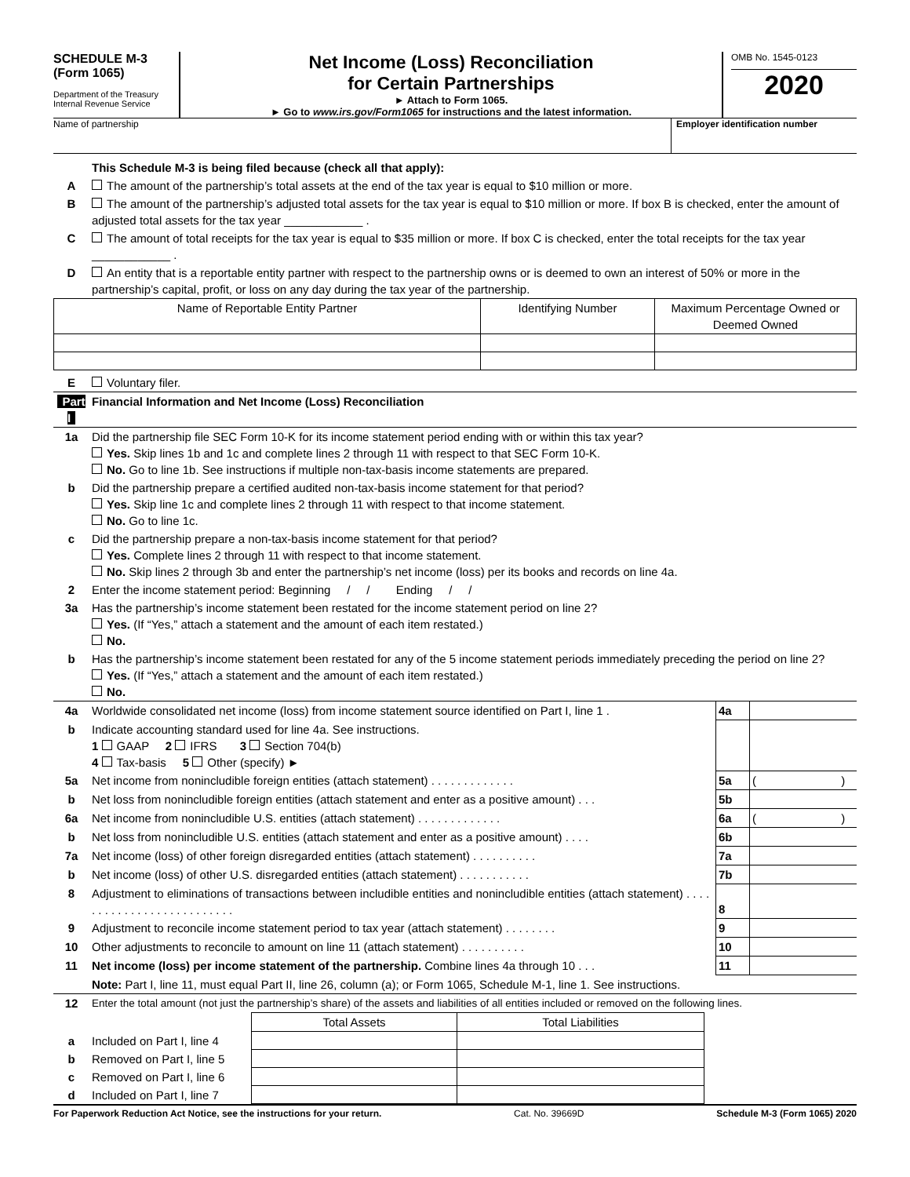SCHEDULE M-3
(Form 1065)
Department of the Treasury
Internal Revenue Service
Net Income (Loss) Reconciliation
for Certain Partnerships
► Attach to Form 1065.
► Go to www.irs.gov/Form1065 for instructions and the latest information.
OMB No. 1545-0123
2020
Name of partnership Employer identification number
| | This Schedule M-3 is being filed because (check all that apply): |
| A | The amount of the partnership’s total assets at the end of the tax year is equal to $10 million or more. |
| B | The amount of the partnership’s adjusted total assets for the tax year is equal to $10 million or more. If box B is checked, enter the amount of adjusted total assets for the tax year ____________ . |
| C | The amount of total receipts for the tax year is equal to $35 million or more. If box C is checked, enter the total receipts for the tax year ____________ . |
| D | An entity that is a reportable entity partner with respect to the partnership owns or is deemed to own an interest of 50% or more in the partnership’s capital, profit, or loss on any day during the tax year of the partnership. |
| Name of Reportable Entity Partner | Identifying Number | Maximum Percentage Owned or Deemed Owned |
| E | Voluntary filer. | | |
| Part I | Financial Information and Net Income (Loss) Reconciliation | | |
| 1a | Did the partnership file SEC Form 10-K for its income statement period ending with or within this tax year? Yes. Skip lines 1b and 1c and complete lines 2 through 11 with respect to that SEC Form 10-K. No. Go to line 1b. See instructions if multiple non-tax-basis income statements are prepared. | | |
| b | Did the partnership prepare a certified audited non-tax-basis income statement for that period? Yes. Skip line 1c and complete lines 2 through 11 with respect to that income statement. No. Go to line 1c. | | |
| c | Did the partnership prepare a non-tax-basis income statement for that period? Yes. Complete lines 2 through 11 with respect to that income statement. No. Skip lines 2 through 3b and enter the partnership’s net income (loss) per its books and records on line 4a. | | |
| 2 | Enter the income statement period: Beginning / / Ending / / | | |
| 3a | Has the partnership’s income statement been restated for the income statement period on line 2? Yes. (If “Yes,” attach a statement and the amount of each item restated.) No. | | |
| b | Has the partnership’s income statement been restated for any of the 5 income statement periods immediately preceding the period on line 2? Yes. (If “Yes,” attach a statement and the amount of each item restated.) No. | | |
| 4a | Worldwide consolidated net income (loss) from income statement source identified on Part I, line 1 . | 4a | |
| b | Indicate accounting standard used for line 4a. See instructions. 1 GAAP 2 IFRS 3 Section 704(b) 4 Tax-basis 5 Other (specify) ► | | |
| 5a | Net income from nonincludible foreign entities (attach statement) . . . . . . . . . . . . . | 5a | ( ) |
| b | Net loss from nonincludible foreign entities (attach statement and enter as a positive amount) . . . | 5b | |
| 6a | Net income from nonincludible U.S. entities (attach statement) . . . . . . . . . . . . . | 6a | ( ) |
| b | Net loss from nonincludible U.S. entities (attach statement and enter as a positive amount) . . . . | 6b | |
| 7a | Net income (loss) of other foreign disregarded entities (attach statement) . . . . . . . . . . | 7a | |
| b | Net income (loss) of other U.S. disregarded entities (attach statement) . . . . . . . . . . . | 7b | |
| 8 | Adjustment to eliminations of transactions between includible entities and nonincludible entities (attach statement) . . . . . . . . . . . . . . . . . . . . . . . . . . | 8 | |
| 9 | Adjustment to reconcile income statement period to tax year (attach statement) . . . . . . . . | 9 | |
| 10 | Other adjustments to reconcile to amount on line 11 (attach statement) . . . . . . . . . . | 10 | |
| 11 | Net income (loss) per income statement of the partnership. Combine lines 4a through 10 . . . | 11 | |
| | Note: Part I, line 11, must equal Part II, line 26, column (a); or Form 1065, Schedule M-1, line 1. See instructions. | | |
| 12 | Enter the total amount (not just the partnership’s share) of the assets and liabilities of all entities included or removed on the following lines. | | |
| | | Total Assets | Total Liabilities |
| a | Included on Part I, line 4 | | |
| b | Removed on Part I, line 5 | | |
| c | Removed on Part I, line 6 | | |
| d | Included on Part I, line 7 | | |
For Paperwork Reduction Act Notice, see the instructions for your return. Cat. No. 39669D Schedule M-3 (Form 1065) 2020